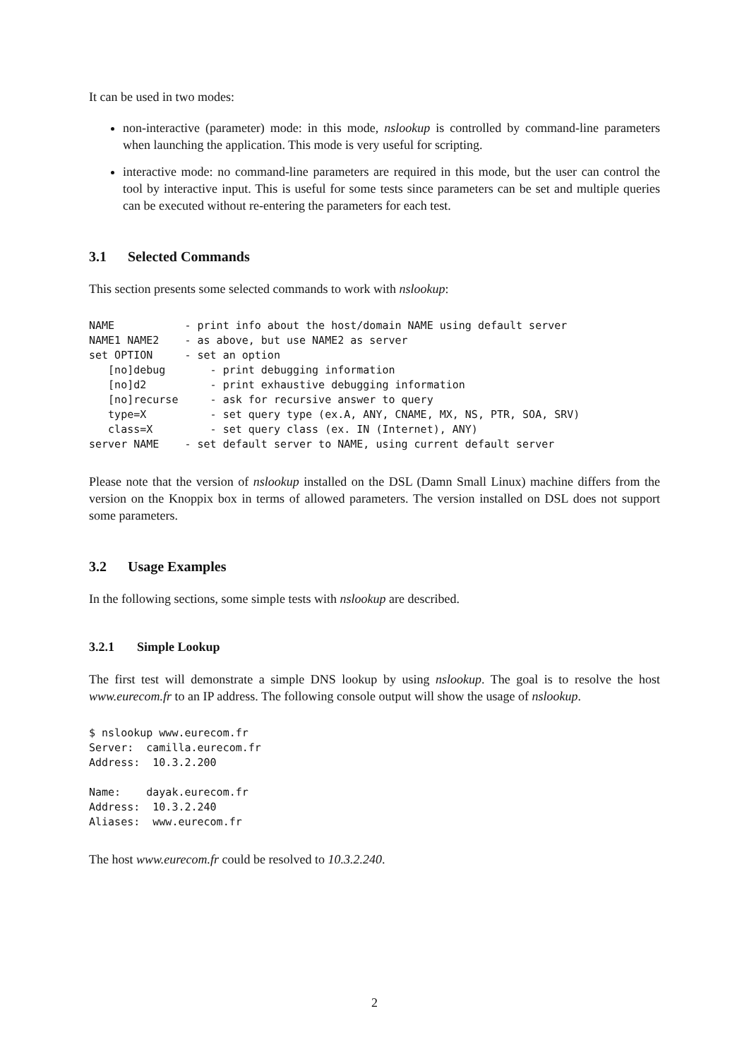It can be used in two modes:
non-interactive (parameter) mode: in this mode, nslookup is controlled by command-line parameters when launching the application. This mode is very useful for scripting.
interactive mode: no command-line parameters are required in this mode, but the user can control the tool by interactive input. This is useful for some tests since parameters can be set and multiple queries can be executed without re-entering the parameters for each test.
3.1 Selected Commands
This section presents some selected commands to work with nslookup:
NAME           - print info about the host/domain NAME using default server
NAME1 NAME2    - as above, but use NAME2 as server
set OPTION     - set an option
   [no]debug       - print debugging information
   [no]d2          - print exhaustive debugging information
   [no]recurse     - ask for recursive answer to query
   type=X          - set query type (ex.A, ANY, CNAME, MX, NS, PTR, SOA, SRV)
   class=X         - set query class (ex. IN (Internet), ANY)
server NAME    - set default server to NAME, using current default server
Please note that the version of nslookup installed on the DSL (Damn Small Linux) machine differs from the version on the Knoppix box in terms of allowed parameters. The version installed on DSL does not support some parameters.
3.2 Usage Examples
In the following sections, some simple tests with nslookup are described.
3.2.1 Simple Lookup
The first test will demonstrate a simple DNS lookup by using nslookup. The goal is to resolve the host www.eurecom.fr to an IP address. The following console output will show the usage of nslookup.
$ nslookup www.eurecom.fr
Server:  camilla.eurecom.fr
Address:  10.3.2.200

Name:    dayak.eurecom.fr
Address:  10.3.2.240
Aliases:  www.eurecom.fr
The host www.eurecom.fr could be resolved to 10.3.2.240.
2